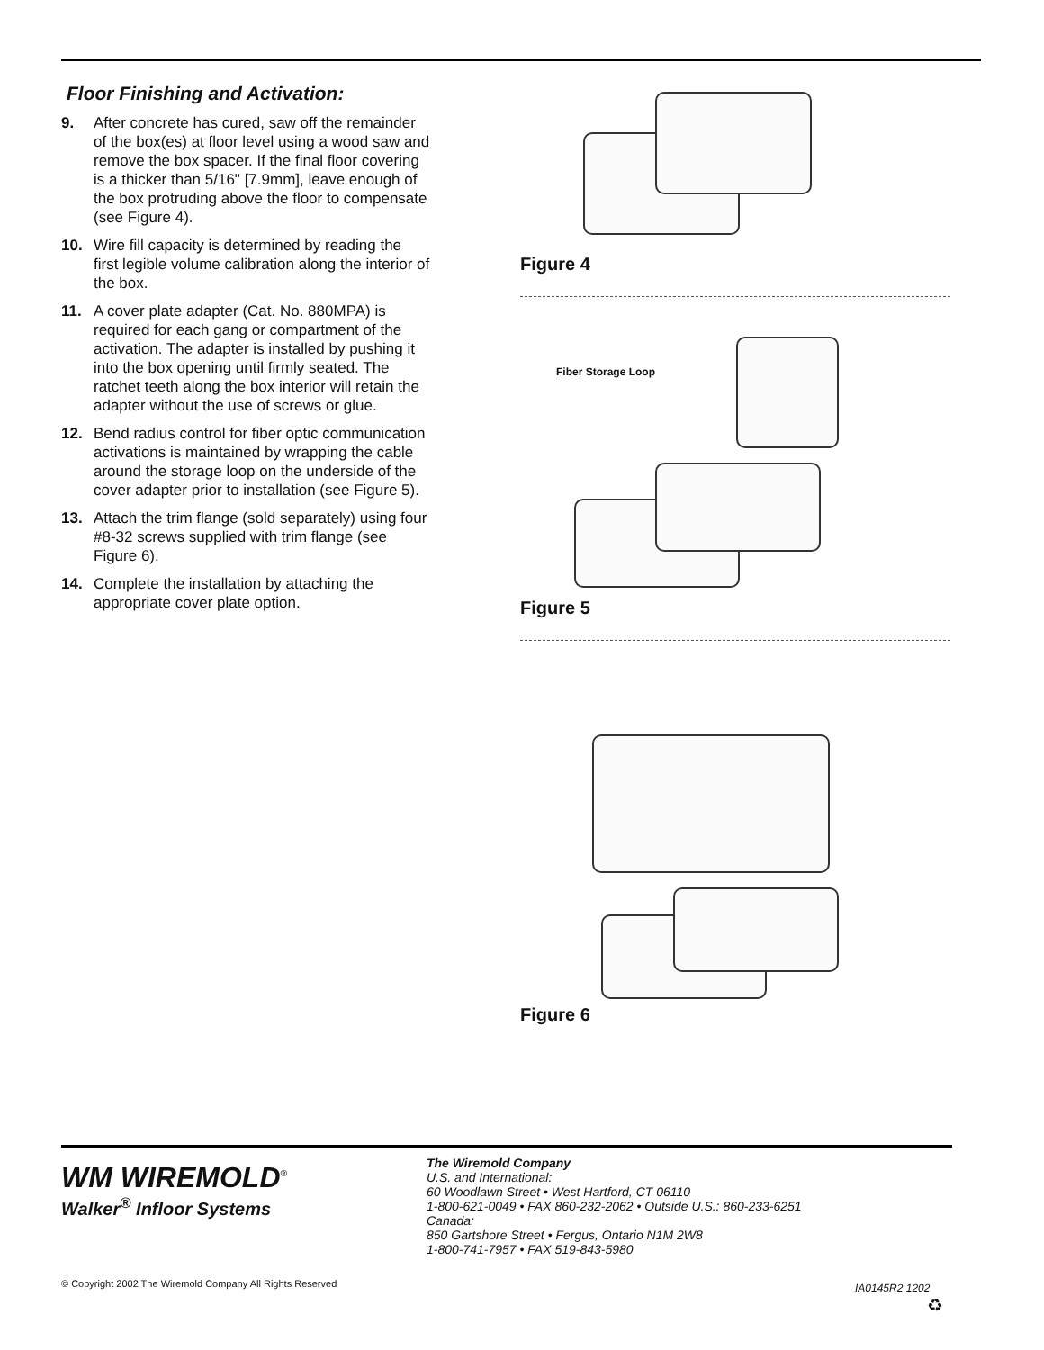Floor Finishing and Activation:
9. After concrete has cured, saw off the remainder of the box(es) at floor level using a wood saw and remove the box spacer. If the final floor covering is a thicker than 5/16" [7.9mm], leave enough of the box protruding above the floor to compensate (see Figure 4).
10. Wire fill capacity is determined by reading the first legible volume calibration along the interior of the box.
11. A cover plate adapter (Cat. No. 880MPA) is required for each gang or compartment of the activation. The adapter is installed by pushing it into the box opening until firmly seated. The ratchet teeth along the box interior will retain the adapter without the use of screws or glue.
12. Bend radius control for fiber optic communication activations is maintained by wrapping the cable around the storage loop on the underside of the cover adapter prior to installation (see Figure 5).
13. Attach the trim flange (sold separately) using four #8-32 screws supplied with trim flange (see Figure 6).
14. Complete the installation by attaching the appropriate cover plate option.
Figure 4
Fiber Storage Loop
Figure 5
Figure 6
WM WIREMOLD<sup>®</sup>
Walker<sup>®</sup> Infloor Systems
The Wiremold Company
U.S. and International:
60 Woodlawn Street • West Hartford, CT 06110
1-800-621-0049 • FAX 860-232-2062 • Outside U.S.: 860-233-6251
Canada:
850 Gartshore Street • Fergus, Ontario N1M 2W8
1-800-741-7957 • FAX 519-843-5980
© Copyright 2002 The Wiremold Company All Rights Reserved
IA0145R2 1202
♻